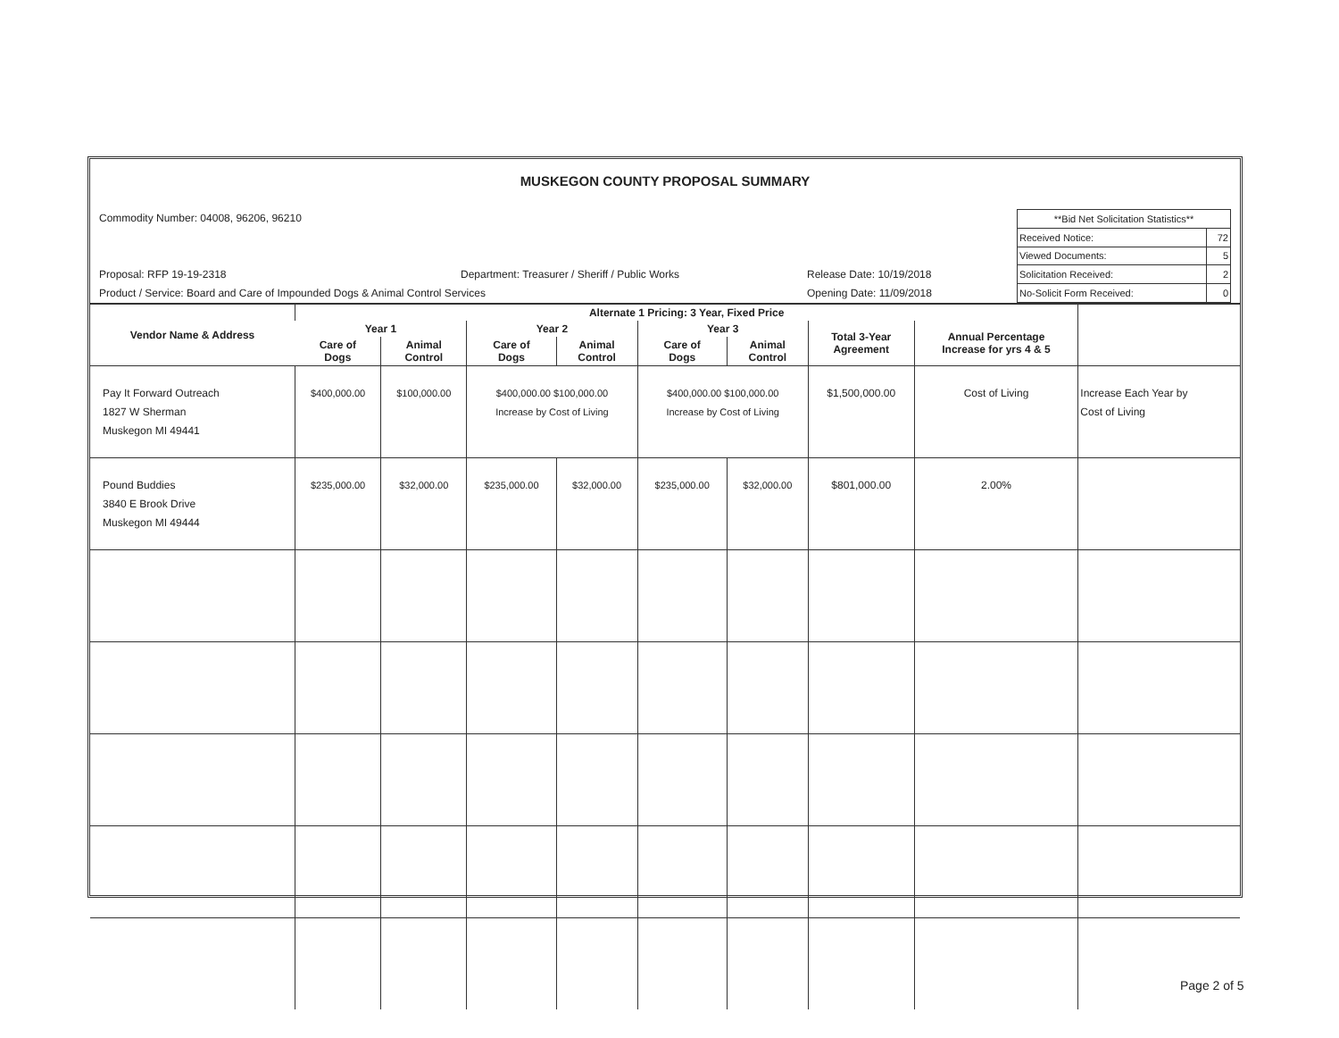MUSKEGON COUNTY PROPOSAL SUMMARY
Commodity Number: 04008, 96206, 96210
Proposal: RFP 19-19-2318 Department: Treasurer / Sheriff / Public Works Release Date: 10/19/2018
Product / Service: Board and Care of Impounded Dogs & Animal Control Services Opening Date: 11/09/2018
| **Bid Net Solicitation Statistics** | |
| Received Notice: | 72 |
| Viewed Documents: | 5 |
| Solicitation Received: | 2 |
| No-Solicit Form Received: | 0 |
| Vendor Name & Address | Alternate 1 Pricing: 3 Year, Fixed Price | | | | | | | | |
| --- | --- | --- | --- | --- | --- | --- | --- | --- | --- |
| | Year 1 | | Year 2 | | Year 3 | | Total 3-Year Agreement | Annual Percentage Increase for yrs 4 & 5 | |
| | Care of Dogs | Animal Control | Care of Dogs | Animal Control | Care of Dogs | Animal Control | | | |
| Pay It Forward Outreach 1827 W Sherman Muskegon MI 49441 | $400,000.00 | $100,000.00 | $400,000.00 $100,000.00 Increase by Cost of Living | | $400,000.00 $100,000.00 Increase by Cost of Living | | $1,500,000.00 | Cost of Living | Increase Each Year by Cost of Living |
| Pound Buddies 3840 E Brook Drive Muskegon MI 49444 | $235,000.00 | $32,000.00 | $235,000.00 | $32,000.00 | $235,000.00 | $32,000.00 | $801,000.00 | 2.00% | |
Page 2 of 5